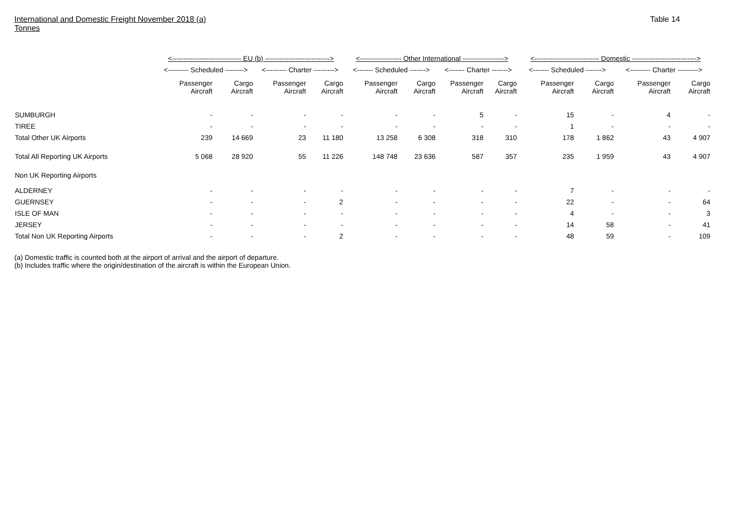International and Domestic Freight November 2018 (a)
Tonnes
Table 14
| | <------------------------------ EU (b) ----------------------------> | | | | <------------------ Other International ------------------> | | | | <---------------------------- Domestic ----------------------------> | | | |
| --- | --- | --- | --- | --- | --- | --- | --- | --- | --- | --- | --- | --- |
| | <--------- Scheduled --------> | | <--------- Charter ---------> | | <------- Scheduled -------> | | <------- Charter -------> | | <------- Scheduled -------> | | <--------- Charter ---------> | |
| | Passenger Aircraft | Cargo Aircraft | Passenger Aircraft | Cargo Aircraft | Passenger Aircraft | Cargo Aircraft | Passenger Aircraft | Cargo Aircraft | Passenger Aircraft | Cargo Aircraft | Passenger Aircraft | Cargo Aircraft |
| SUMBURGH | - | - | - | - | - | - | 5 | - | 15 | - | 4 | - |
| TIREE | - | - | - | - | - | - | - | - | 1 | - | - | - |
| Total Other UK Airports | 239 | 14 669 | 23 | 11 180 | 13 258 | 6 308 | 318 | 310 | 178 | 1 862 | 43 | 4 907 |
| Total All Reporting UK Airports | 5 068 | 28 920 | 55 | 11 226 | 148 748 | 23 636 | 587 | 357 | 235 | 1 959 | 43 | 4 907 |
| Non UK Reporting Airports | | | | | | | | | | | | |
| ALDERNEY | - | - | - | - | - | - | - | - | 7 | - | - | - |
| GUERNSEY | - | - | - | 2 | - | - | - | - | 22 | - | - | 64 |
| ISLE OF MAN | - | - | - | - | - | - | - | - | 4 | - | - | 3 |
| JERSEY | - | - | - | - | - | - | - | - | 14 | 58 | - | 41 |
| Total Non UK Reporting Airports | - | - | - | 2 | - | - | - | - | 48 | 59 | - | 109 |
(a) Domestic traffic is counted both at the airport of arrival and the airport of departure.
(b) Includes traffic where the origin/destination of the aircraft is within the European Union.